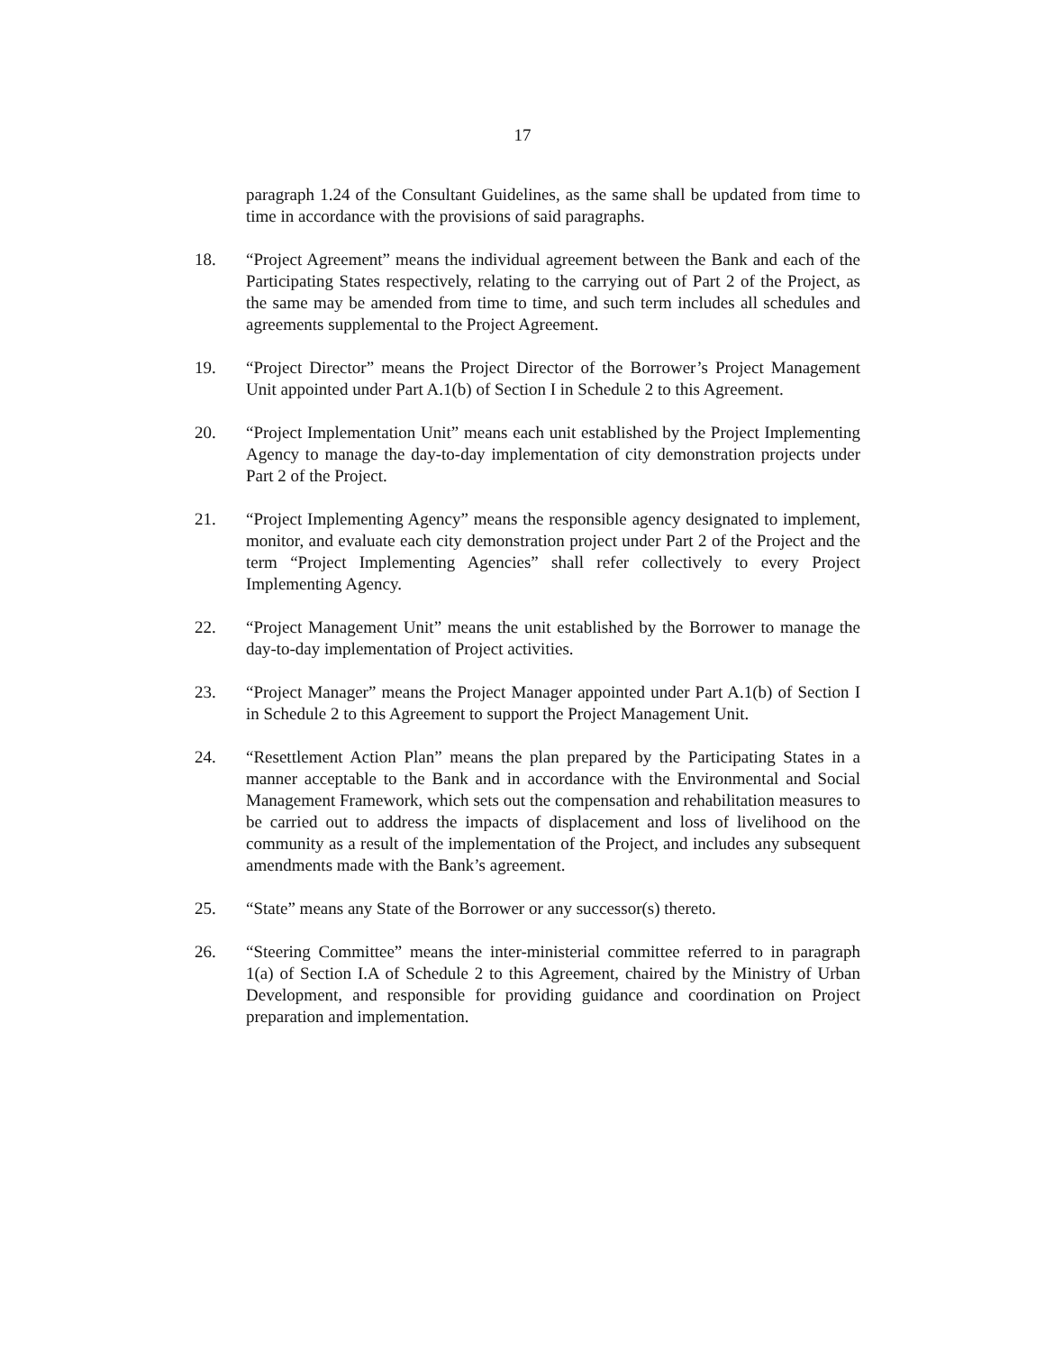17
paragraph 1.24 of the Consultant Guidelines, as the same shall be updated from time to time in accordance with the provisions of said paragraphs.
18. “Project Agreement” means the individual agreement between the Bank and each of the Participating States respectively, relating to the carrying out of Part 2 of the Project, as the same may be amended from time to time, and such term includes all schedules and agreements supplemental to the Project Agreement.
19. “Project Director” means the Project Director of the Borrower’s Project Management Unit appointed under Part A.1(b) of Section I in Schedule 2 to this Agreement.
20. “Project Implementation Unit” means each unit established by the Project Implementing Agency to manage the day-to-day implementation of city demonstration projects under Part 2 of the Project.
21. “Project Implementing Agency” means the responsible agency designated to implement, monitor, and evaluate each city demonstration project under Part 2 of the Project and the term “Project Implementing Agencies” shall refer collectively to every Project Implementing Agency.
22. “Project Management Unit” means the unit established by the Borrower to manage the day-to-day implementation of Project activities.
23. “Project Manager” means the Project Manager appointed under Part A.1(b) of Section I in Schedule 2 to this Agreement to support the Project Management Unit.
24. “Resettlement Action Plan” means the plan prepared by the Participating States in a manner acceptable to the Bank and in accordance with the Environmental and Social Management Framework, which sets out the compensation and rehabilitation measures to be carried out to address the impacts of displacement and loss of livelihood on the community as a result of the implementation of the Project, and includes any subsequent amendments made with the Bank’s agreement.
25. “State” means any State of the Borrower or any successor(s) thereto.
26. “Steering Committee” means the inter-ministerial committee referred to in paragraph 1(a) of Section I.A of Schedule 2 to this Agreement, chaired by the Ministry of Urban Development, and responsible for providing guidance and coordination on Project preparation and implementation.